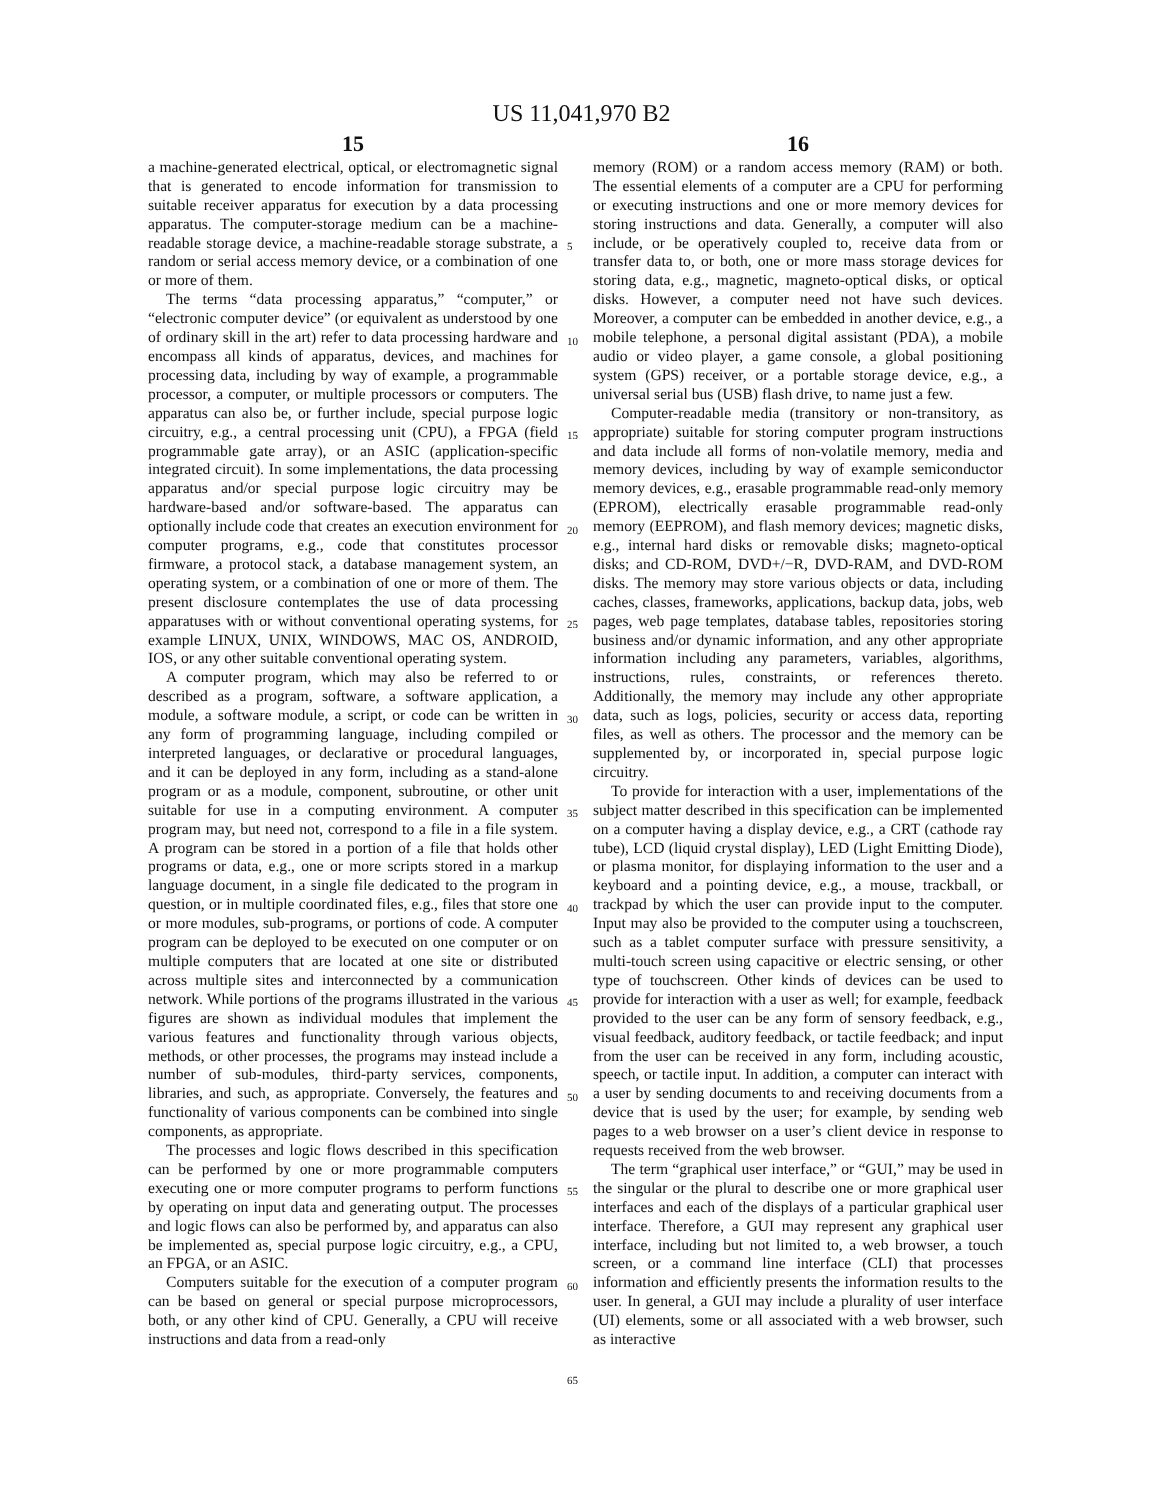US 11,041,970 B2
15
a machine-generated electrical, optical, or electromagnetic signal that is generated to encode information for transmission to suitable receiver apparatus for execution by a data processing apparatus. The computer-storage medium can be a machine-readable storage device, a machine-readable storage substrate, a random or serial access memory device, or a combination of one or more of them.
The terms “data processing apparatus,” “computer,” or “electronic computer device” (or equivalent as understood by one of ordinary skill in the art) refer to data processing hardware and encompass all kinds of apparatus, devices, and machines for processing data, including by way of example, a programmable processor, a computer, or multiple processors or computers. The apparatus can also be, or further include, special purpose logic circuitry, e.g., a central processing unit (CPU), a FPGA (field programmable gate array), or an ASIC (application-specific integrated circuit). In some implementations, the data processing apparatus and/or special purpose logic circuitry may be hardware-based and/or software-based. The apparatus can optionally include code that creates an execution environment for computer programs, e.g., code that constitutes processor firmware, a protocol stack, a database management system, an operating system, or a combination of one or more of them. The present disclosure contemplates the use of data processing apparatuses with or without conventional operating systems, for example LINUX, UNIX, WINDOWS, MAC OS, ANDROID, IOS, or any other suitable conventional operating system.
A computer program, which may also be referred to or described as a program, software, a software application, a module, a software module, a script, or code can be written in any form of programming language, including compiled or interpreted languages, or declarative or procedural languages, and it can be deployed in any form, including as a stand-alone program or as a module, component, subroutine, or other unit suitable for use in a computing environment. A computer program may, but need not, correspond to a file in a file system. A program can be stored in a portion of a file that holds other programs or data, e.g., one or more scripts stored in a markup language document, in a single file dedicated to the program in question, or in multiple coordinated files, e.g., files that store one or more modules, sub-programs, or portions of code. A computer program can be deployed to be executed on one computer or on multiple computers that are located at one site or distributed across multiple sites and interconnected by a communication network. While portions of the programs illustrated in the various figures are shown as individual modules that implement the various features and functionality through various objects, methods, or other processes, the programs may instead include a number of sub-modules, third-party services, components, libraries, and such, as appropriate. Conversely, the features and functionality of various components can be combined into single components, as appropriate.
The processes and logic flows described in this specification can be performed by one or more programmable computers executing one or more computer programs to perform functions by operating on input data and generating output. The processes and logic flows can also be performed by, and apparatus can also be implemented as, special purpose logic circuitry, e.g., a CPU, an FPGA, or an ASIC.
Computers suitable for the execution of a computer program can be based on general or special purpose microprocessors, both, or any other kind of CPU. Generally, a CPU will receive instructions and data from a read-only
16
memory (ROM) or a random access memory (RAM) or both. The essential elements of a computer are a CPU for performing or executing instructions and one or more memory devices for storing instructions and data. Generally, a computer will also include, or be operatively coupled to, receive data from or transfer data to, or both, one or more mass storage devices for storing data, e.g., magnetic, magneto-optical disks, or optical disks. However, a computer need not have such devices. Moreover, a computer can be embedded in another device, e.g., a mobile telephone, a personal digital assistant (PDA), a mobile audio or video player, a game console, a global positioning system (GPS) receiver, or a portable storage device, e.g., a universal serial bus (USB) flash drive, to name just a few.
Computer-readable media (transitory or non-transitory, as appropriate) suitable for storing computer program instructions and data include all forms of non-volatile memory, media and memory devices, including by way of example semiconductor memory devices, e.g., erasable programmable read-only memory (EPROM), electrically erasable programmable read-only memory (EEPROM), and flash memory devices; magnetic disks, e.g., internal hard disks or removable disks; magneto-optical disks; and CD-ROM, DVD+/−R, DVD-RAM, and DVD-ROM disks. The memory may store various objects or data, including caches, classes, frameworks, applications, backup data, jobs, web pages, web page templates, database tables, repositories storing business and/or dynamic information, and any other appropriate information including any parameters, variables, algorithms, instructions, rules, constraints, or references thereto. Additionally, the memory may include any other appropriate data, such as logs, policies, security or access data, reporting files, as well as others. The processor and the memory can be supplemented by, or incorporated in, special purpose logic circuitry.
To provide for interaction with a user, implementations of the subject matter described in this specification can be implemented on a computer having a display device, e.g., a CRT (cathode ray tube), LCD (liquid crystal display), LED (Light Emitting Diode), or plasma monitor, for displaying information to the user and a keyboard and a pointing device, e.g., a mouse, trackball, or trackpad by which the user can provide input to the computer. Input may also be provided to the computer using a touchscreen, such as a tablet computer surface with pressure sensitivity, a multi-touch screen using capacitive or electric sensing, or other type of touchscreen. Other kinds of devices can be used to provide for interaction with a user as well; for example, feedback provided to the user can be any form of sensory feedback, e.g., visual feedback, auditory feedback, or tactile feedback; and input from the user can be received in any form, including acoustic, speech, or tactile input. In addition, a computer can interact with a user by sending documents to and receiving documents from a device that is used by the user; for example, by sending web pages to a web browser on a user’s client device in response to requests received from the web browser.
The term “graphical user interface,” or “GUI,” may be used in the singular or the plural to describe one or more graphical user interfaces and each of the displays of a particular graphical user interface. Therefore, a GUI may represent any graphical user interface, including but not limited to, a web browser, a touch screen, or a command line interface (CLI) that processes information and efficiently presents the information results to the user. In general, a GUI may include a plurality of user interface (UI) elements, some or all associated with a web browser, such as interactive
5
10
15
20
25
30
35
40
45
50
55
60
65